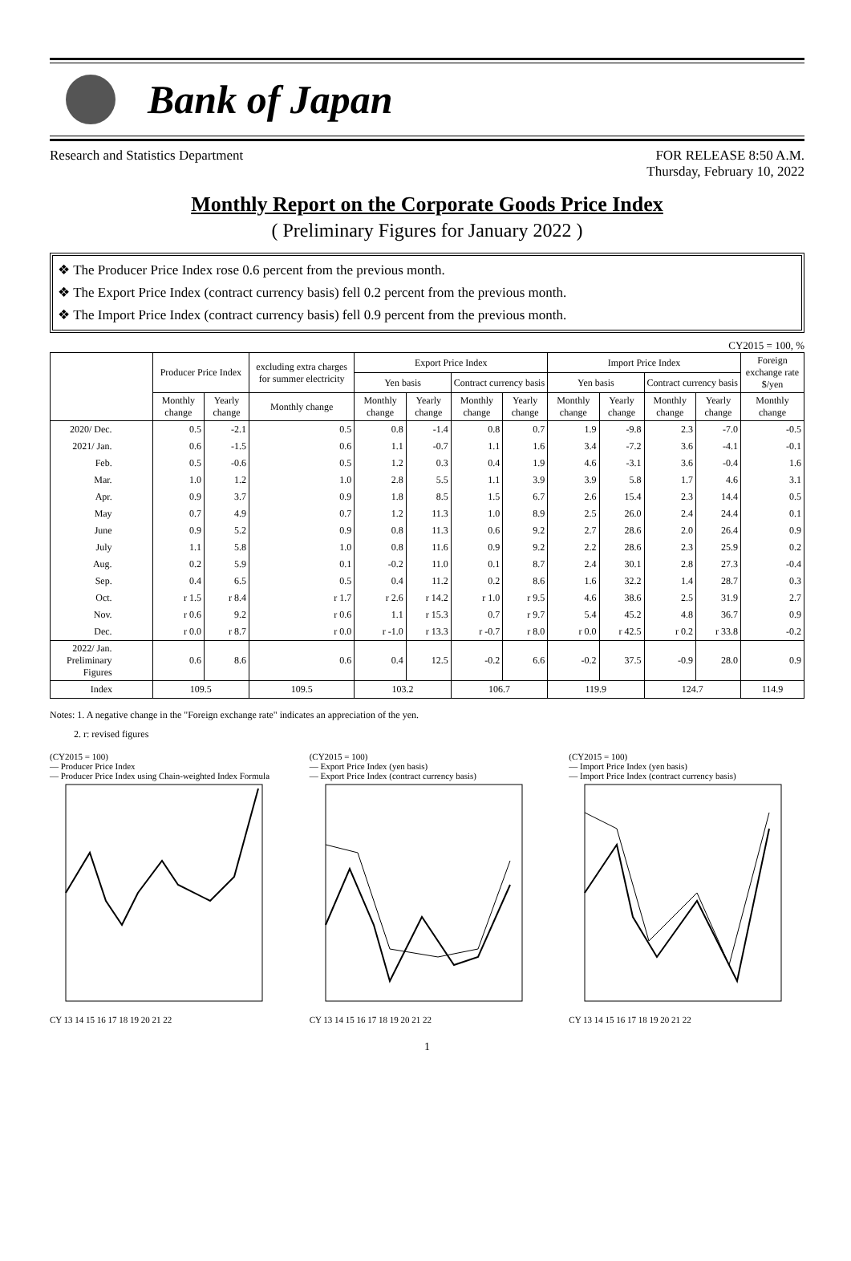Bank of Japan
Research and Statistics Department
FOR RELEASE 8:50 A.M.
Thursday, February 10, 2022
Monthly Report on the Corporate Goods Price Index
( Preliminary Figures for January 2022 )
❖ The Producer Price Index rose 0.6 percent from the previous month.
❖ The Export Price Index (contract currency basis) fell 0.2 percent from the previous month.
❖ The Import Price Index (contract currency basis) fell 0.9 percent from the previous month.
CY2015 = 100, %
| | Producer Price Index | | excluding extra charges for summer electricity | Export Price Index | | | | Import Price Index | | | | Foreign exchange rate $/yen |
| --- | --- | --- | --- | --- | --- | --- | --- | --- | --- | --- | --- | --- |
| | | | | Yen basis | | Contract currency basis | | Yen basis | | Contract currency basis | | |
| | Monthly change | Yearly change | Monthly change | Monthly change | Yearly change | Monthly change | Yearly change | Monthly change | Yearly change | Monthly change | Yearly change | Monthly change |
| 2020/ Dec. | 0.5 | -2.1 | 0.5 | 0.8 | -1.4 | 0.8 | 0.7 | 1.9 | -9.8 | 2.3 | -7.0 | -0.5 |
| 2021/ Jan. | 0.6 | -1.5 | 0.6 | 1.1 | -0.7 | 1.1 | 1.6 | 3.4 | -7.2 | 3.6 | -4.1 | -0.1 |
| Feb. | 0.5 | -0.6 | 0.5 | 1.2 | 0.3 | 0.4 | 1.9 | 4.6 | -3.1 | 3.6 | -0.4 | 1.6 |
| Mar. | 1.0 | 1.2 | 1.0 | 2.8 | 5.5 | 1.1 | 3.9 | 3.9 | 5.8 | 1.7 | 4.6 | 3.1 |
| Apr. | 0.9 | 3.7 | 0.9 | 1.8 | 8.5 | 1.5 | 6.7 | 2.6 | 15.4 | 2.3 | 14.4 | 0.5 |
| May | 0.7 | 4.9 | 0.7 | 1.2 | 11.3 | 1.0 | 8.9 | 2.5 | 26.0 | 2.4 | 24.4 | 0.1 |
| June | 0.9 | 5.2 | 0.9 | 0.8 | 11.3 | 0.6 | 9.2 | 2.7 | 28.6 | 2.0 | 26.4 | 0.9 |
| July | 1.1 | 5.8 | 1.0 | 0.8 | 11.6 | 0.9 | 9.2 | 2.2 | 28.6 | 2.3 | 25.9 | 0.2 |
| Aug. | 0.2 | 5.9 | 0.1 | -0.2 | 11.0 | 0.1 | 8.7 | 2.4 | 30.1 | 2.8 | 27.3 | -0.4 |
| Sep. | 0.4 | 6.5 | 0.5 | 0.4 | 11.2 | 0.2 | 8.6 | 1.6 | 32.2 | 1.4 | 28.7 | 0.3 |
| Oct. | r 1.5 | r 8.4 | r 1.7 | r 2.6 | r 14.2 | r 1.0 | r 9.5 | 4.6 | 38.6 | 2.5 | 31.9 | 2.7 |
| Nov. | r 0.6 | 9.2 | r 0.6 | 1.1 | r 15.3 | 0.7 | r 9.7 | 5.4 | 45.2 | 4.8 | 36.7 | 0.9 |
| Dec. | r 0.0 | r 8.7 | r 0.0 | r -1.0 | r 13.3 | r -0.7 | r 8.0 | r 0.0 | r 42.5 | r 0.2 | r 33.8 | -0.2 |
| 2022/ Jan. Preliminary Figures | 0.6 | 8.6 | 0.6 | 0.4 | 12.5 | -0.2 | 6.6 | -0.2 | 37.5 | -0.9 | 28.0 | 0.9 |
| Index | 109.5 | | 109.5 | 103.2 | | 106.7 | | 119.9 | | 124.7 | | 114.9 |
Notes: 1. A negative change in the "Foreign exchange rate" indicates an appreciation of the yen.
2. r: revised figures
(CY2015 = 100)
— Producer Price Index
— Producer Price Index using Chain-weighted Index Formula
CY 13 14 15 16 17 18 19 20 21 22
(CY2015 = 100)
— Export Price Index (yen basis)
— Export Price Index (contract currency basis)
CY 13 14 15 16 17 18 19 20 21 22
(CY2015 = 100)
— Import Price Index (yen basis)
— Import Price Index (contract currency basis)
CY 13 14 15 16 17 18 19 20 21 22
1